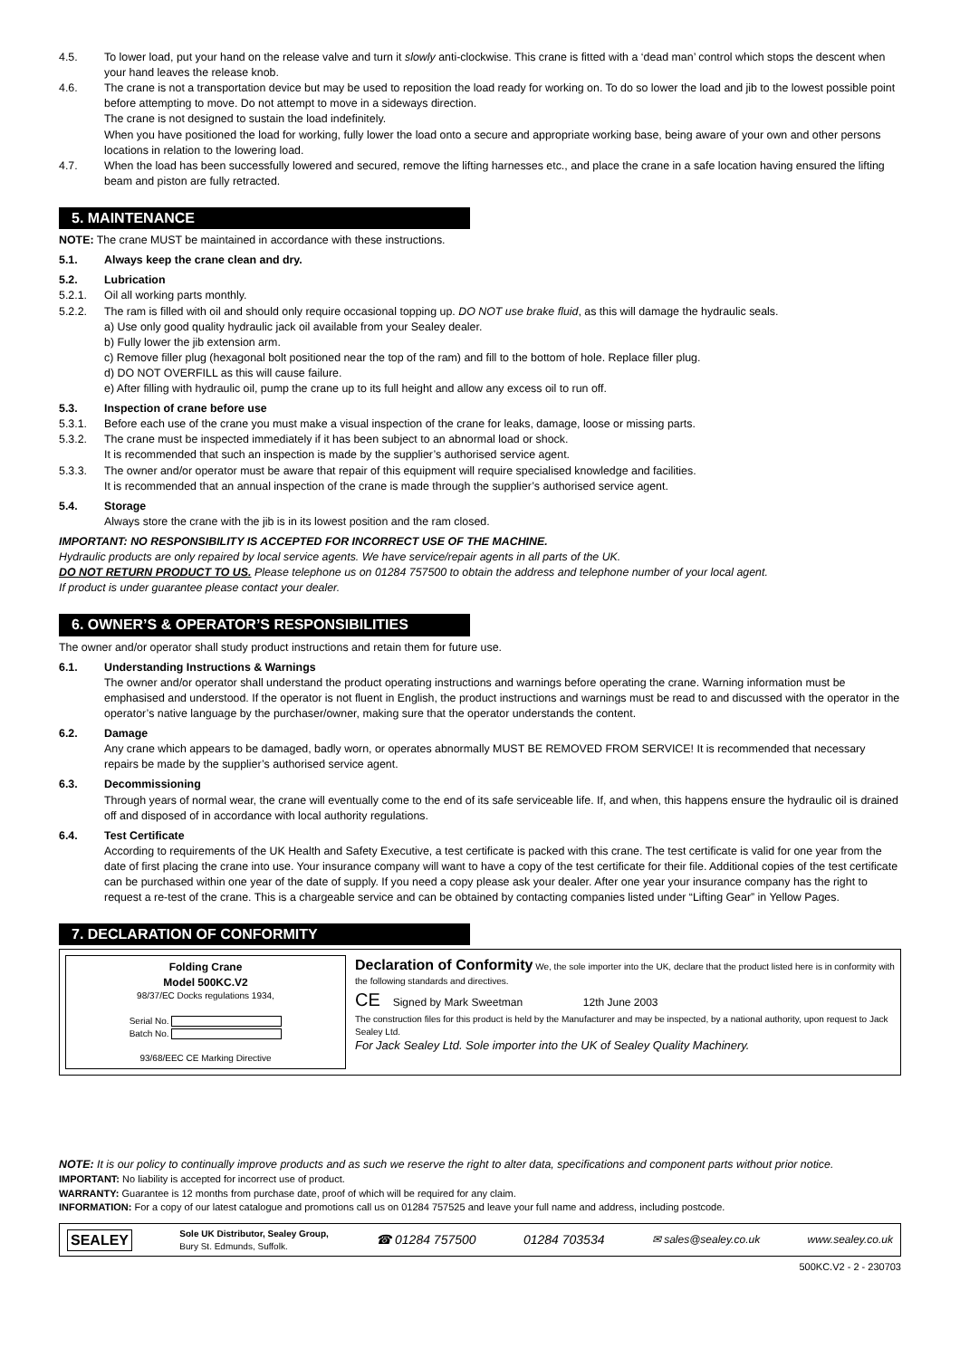4.5. To lower load, put your hand on the release valve and turn it slowly anti-clockwise. This crane is fitted with a ‘dead man’ control which stops the descent when your hand leaves the release knob.
4.6. The crane is not a transportation device but may be used to reposition the load ready for working on. To do so lower the load and jib to the lowest possible point before attempting to move. Do not attempt to move in a sideways direction.
The crane is not designed to sustain the load indefinitely.
When you have positioned the load for working, fully lower the load onto a secure and appropriate working base, being aware of your own and other persons locations in relation to the lowering load.
4.7. When the load has been successfully lowered and secured, remove the lifting harnesses etc., and place the crane in a safe location having ensured the lifting beam and piston are fully retracted.
5. MAINTENANCE
NOTE: The crane MUST be maintained in accordance with these instructions.
5.1. Always keep the crane clean and dry.
5.2. Lubrication
5.2.1. Oil all working parts monthly.
5.2.2. The ram is filled with oil and should only require occasional topping up. DO NOT use brake fluid, as this will damage the hydraulic seals.
a) Use only good quality hydraulic jack oil available from your Sealey dealer.
b) Fully lower the jib extension arm.
c) Remove filler plug (hexagonal bolt positioned near the top of the ram) and fill to the bottom of hole. Replace filler plug.
d) DO NOT OVERFILL as this will cause failure.
e) After filling with hydraulic oil, pump the crane up to its full height and allow any excess oil to run off.
5.3. Inspection of crane before use
5.3.1. Before each use of the crane you must make a visual inspection of the crane for leaks, damage, loose or missing parts.
5.3.2. The crane must be inspected immediately if it has been subject to an abnormal load or shock.
It is recommended that such an inspection is made by the supplier’s authorised service agent.
5.3.3. The owner and/or operator must be aware that repair of this equipment will require specialised knowledge and facilities.
It is recommended that an annual inspection of the crane is made through the supplier’s authorised service agent.
5.4. Storage
Always store the crane with the jib is in its lowest position and the ram closed.
IMPORTANT: NO RESPONSIBILITY IS ACCEPTED FOR INCORRECT USE OF THE MACHINE.
Hydraulic products are only repaired by local service agents. We have service/repair agents in all parts of the UK.
DO NOT RETURN PRODUCT TO US. Please telephone us on 01284 757500 to obtain the address and telephone number of your local agent.
If product is under guarantee please contact your dealer.
6. OWNER’S & OPERATOR’S RESPONSIBILITIES
The owner and/or operator shall study product instructions and retain them for future use.
6.1. Understanding Instructions & Warnings
The owner and/or operator shall understand the product operating instructions and warnings before operating the crane. Warning information must be emphasised and understood. If the operator is not fluent in English, the product instructions and warnings must be read to and discussed with the operator in the operator’s native language by the purchaser/owner, making sure that the operator understands the content.
6.2. Damage
Any crane which appears to be damaged, badly worn, or operates abnormally MUST BE REMOVED FROM SERVICE! It is recommended that necessary repairs be made by the supplier’s authorised service agent.
6.3. Decommissioning
Through years of normal wear, the crane will eventually come to the end of its safe serviceable life. If, and when, this happens ensure the hydraulic oil is drained off and disposed of in accordance with local authority regulations.
6.4. Test Certificate
According to requirements of the UK Health and Safety Executive, a test certificate is packed with this crane. The test certificate is valid for one year from the date of first placing the crane into use. Your insurance company will want to have a copy of the test certificate for their file. Additional copies of the test certificate can be purchased within one year of the date of supply. If you need a copy please ask your dealer. After one year your insurance company has the right to request a re-test of the crane. This is a chargeable service and can be obtained by contacting companies listed under “Lifting Gear” in Yellow Pages.
7. DECLARATION OF CONFORMITY
Folding Crane
Model 500KC.V2
98/37/EC Docks regulations 1934,
Serial No.
Batch No.
93/68/EEC CE Marking Directive
Declaration of Conformity We, the sole importer into the UK, declare that the product listed here is in conformity with the following standards and directives.
CE Signed by Mark Sweetman 12th June 2003
The construction files for this product is held by the Manufacturer and may be inspected, by a national authority, upon request to Jack Sealey Ltd.
For Jack Sealey Ltd. Sole importer into the UK of Sealey Quality Machinery.
NOTE: It is our policy to continually improve products and as such we reserve the right to alter data, specifications and component parts without prior notice.
IMPORTANT: No liability is accepted for incorrect use of product.
WARRANTY: Guarantee is 12 months from purchase date, proof of which will be required for any claim.
INFORMATION: For a copy of our latest catalogue and promotions call us on 01284 757525 and leave your full name and address, including postcode.
SEALEY Sole UK Distributor, Sealey Group,
Bury St. Edmunds, Suffolk. ☎ 01284 757500 01284 703534 ✉ sales@sealey.co.uk www.sealey.co.uk
500KC.V2 - 2 - 230703